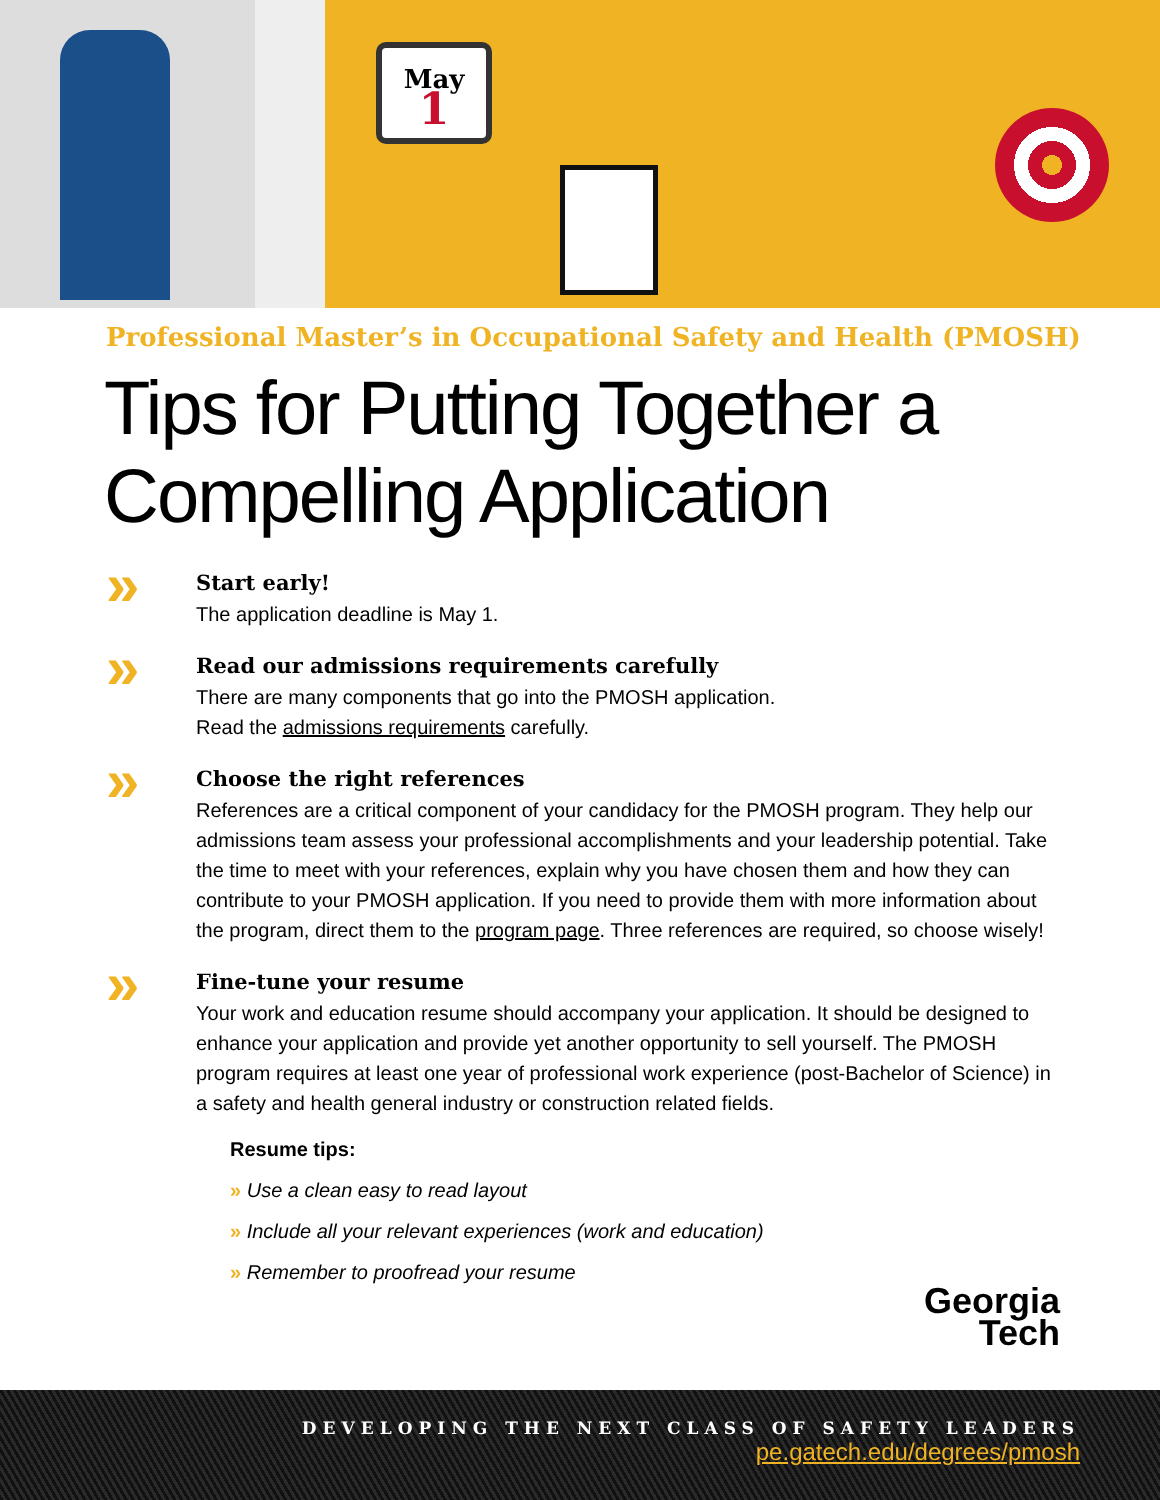May
1
Professional Master’s in Occupational Safety and Health (PMOSH)
Tips for Putting Together a Compelling Application
»
Start early!
The application deadline is May 1.
»
Read our admissions requirements carefully
There are many components that go into the PMOSH application.
Read the admissions requirements carefully.
»
Choose the right references
References are a critical component of your candidacy for the PMOSH program. They help our admissions team assess your professional accomplishments and your leadership potential. Take the time to meet with your references, explain why you have chosen them and how they can contribute to your PMOSH application. If you need to provide them with more information about the program, direct them to the program page. Three references are required, so choose wisely!
»
Fine-tune your resume
Your work and education resume should accompany your application. It should be designed to enhance your application and provide yet another opportunity to sell yourself. The PMOSH program requires at least one year of professional work experience (post-Bachelor of Science) in a safety and health general industry or construction related fields.
Resume tips:
» Use a clean easy to read layout
» Include all your relevant experiences (work and education)
» Remember to proofread your resume
Georgia
Tech
DEVELOPING THE NEXT CLASS OF SAFETY LEADERS
pe.gatech.edu/degrees/pmosh